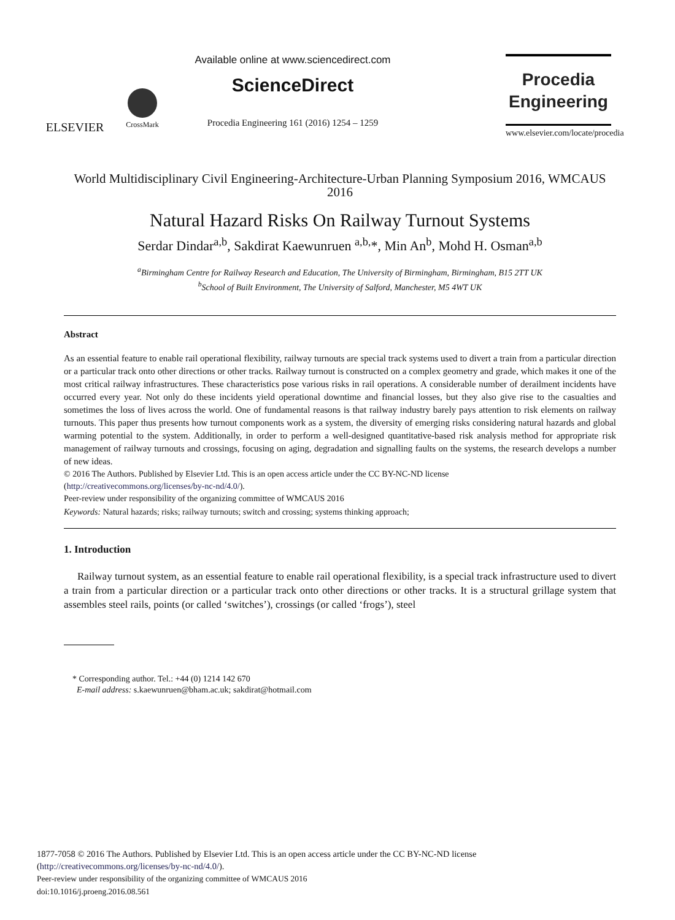ELSEVIER
CrossMark
Available online at www.sciencedirect.com
ScienceDirect
Procedia Engineering 161 (2016) 1254 – 1259
Procedia
Engineering
www.elsevier.com/locate/procedia
World Multidisciplinary Civil Engineering-Architecture-Urban Planning Symposium 2016, WMCAUS 2016
Natural Hazard Risks On Railway Turnout Systems
Serdar Dindar<sup>a,b</sup>, Sakdirat Kaewunruen <sup>a,b,</sup>*, Min An<sup>b</sup>, Mohd H. Osman<sup>a,b</sup>
<sup>a</sup> Birmingham Centre for Railway Research and Education, The University of Birmingham, Birmingham, B15 2TT UK
<sup>b</sup> School of Built Environment, The University of Salford, Manchester, M5 4WT UK
Abstract
As an essential feature to enable rail operational flexibility, railway turnouts are special track systems used to divert a train from a particular direction or a particular track onto other directions or other tracks. Railway turnout is constructed on a complex geometry and grade, which makes it one of the most critical railway infrastructures. These characteristics pose various risks in rail operations. A considerable number of derailment incidents have occurred every year. Not only do these incidents yield operational downtime and financial losses, but they also give rise to the casualties and sometimes the loss of lives across the world. One of fundamental reasons is that railway industry barely pays attention to risk elements on railway turnouts. This paper thus presents how turnout components work as a system, the diversity of emerging risks considering natural hazards and global warming potential to the system. Additionally, in order to perform a well-designed quantitative-based risk analysis method for appropriate risk management of railway turnouts and crossings, focusing on aging, degradation and signalling faults on the systems, the research develops a number of new ideas.
© 2016 The Authors. Published by Elsevier Ltd. This is an open access article under the CC BY-NC-ND license
(http://creativecommons.org/licenses/by-nc-nd/4.0/).
Peer-review under responsibility of the organizing committee of WMCAUS 2016
Keywords: Natural hazards; risks; railway turnouts; switch and crossing; systems thinking approach;
1. Introduction
Railway turnout system, as an essential feature to enable rail operational flexibility, is a special track infrastructure used to divert a train from a particular direction or a particular track onto other directions or other tracks. It is a structural grillage system that assembles steel rails, points (or called ‘switches’), crossings (or called ‘frogs’), steel
* Corresponding author. Tel.: +44 (0) 1214 142 670
E-mail address: s.kaewunruen@bham.ac.uk; sakdirat@hotmail.com
1877-7058 © 2016 The Authors. Published by Elsevier Ltd. This is an open access article under the CC BY-NC-ND license
(http://creativecommons.org/licenses/by-nc-nd/4.0/).
Peer-review under responsibility of the organizing committee of WMCAUS 2016
doi:10.1016/j.proeng.2016.08.561